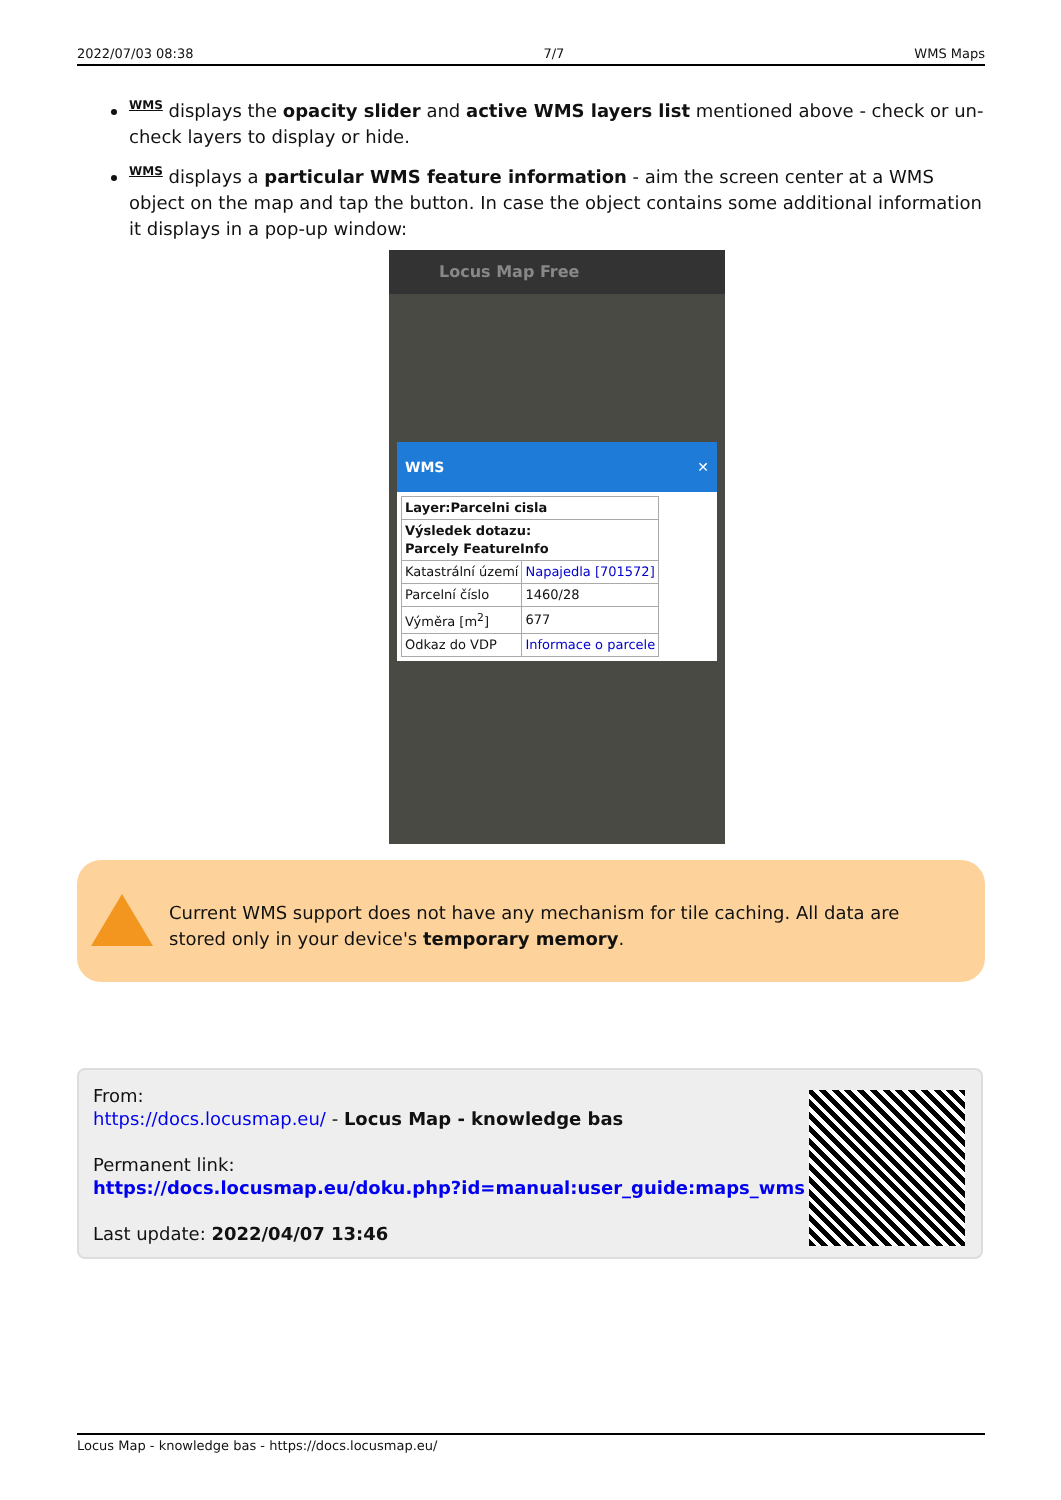2022/07/03 08:38 7/7 WMS Maps
WMS displays the opacity slider and active WMS layers list mentioned above - check or un-check layers to display or hide.
WMS displays a particular WMS feature information - aim the screen center at a WMS object on the map and tap the button. In case the object contains some additional information it displays in a pop-up window:
Locus Map Free
WMS ✕
| Layer:Parcelni cisla | |
| --- | --- |
| Výsledek dotazu: Parcely FeatureInfo | |
| Katastrální území | Napajedla [701572] |
| Parcelní číslo | 1460/28 |
| Výměra [m<sup>2</sup>] | 677 |
| Odkaz do VDP | Informace o parcele |
Current WMS support does not have any mechanism for tile caching. All data are stored only in your device's temporary memory.
From:
https://docs.locusmap.eu/ - Locus Map - knowledge bas
Permanent link:
https://docs.locusmap.eu/doku.php?id=manual:user_guide:maps_wms
Last update: 2022/04/07 13:46
Locus Map - knowledge bas - https://docs.locusmap.eu/